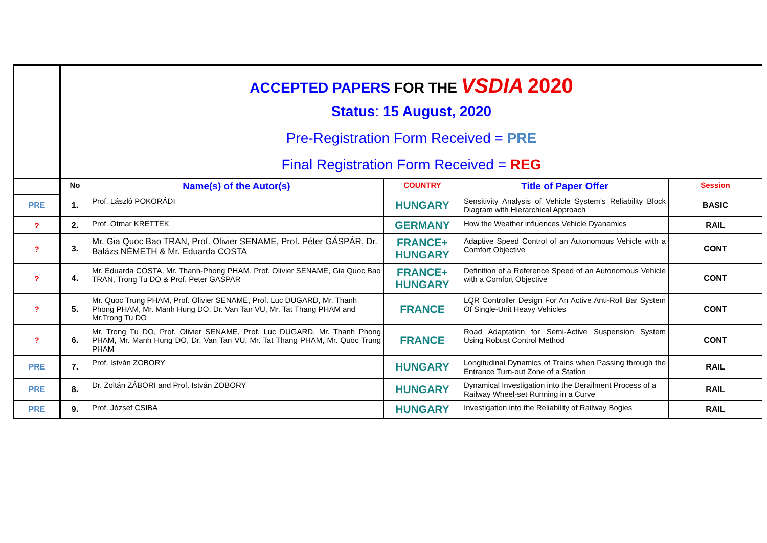| | ACCEPTED PAPERS FOR THE VSDIA 2020 Status : 15 August, 2020 Pre-Registration Form Received = PRE Final Registration Form Received = REG | | | | |
| | No | Name(s) of the Autor(s) | COUNTRY | Title of Paper Offer | Session |
| PRE | 1. | Prof. László POKORÁDI | HUNGARY | Sensitivity Analysis of Vehicle System’s Reliability Block Diagram with Hierarchical Approach | BASIC |
| ? | 2. | Prof. Otmar KRETTEK | GERMANY | How the Weather influences Vehicle Dyanamics | RAIL |
| ? | 3. | Mr. Gia Quoc Bao TRAN, Prof. Olivier SENAME, Prof. Péter GÁSPÁR, Dr. Balázs NÉMETH & Mr. Eduarda COSTA | FRANCE+ HUNGARY | Adaptive Speed Control of an Autonomous Vehicle with a Comfort Objective | CONT |
| ? | 4. | Mr. Eduarda COSTA, Mr. Thanh-Phong PHAM, Prof. Olivier SENAME, Gia Quoc Bao TRAN, Trong Tu DO & Prof. Peter GASPAR | FRANCE+ HUNGARY | Definition of a Reference Speed of an Autonomous Vehicle with a Comfort Objective | CONT |
| ? | 5. | Mr. Quoc Trung PHAM, Prof. Olivier SENAME, Prof. Luc DUGARD, Mr. Thanh Phong PHAM, Mr. Manh Hung DO, Dr. Van Tan VU, Mr. Tat Thang PHAM and Mr.Trong Tu DO | FRANCE | LQR Controller Design For An Active Anti-Roll Bar System Of Single-Unit Heavy Vehicles | CONT |
| ? | 6. | Mr. Trong Tu DO, Prof. Olivier SENAME, Prof. Luc DUGARD, Mr. Thanh Phong PHAM, Mr. Manh Hung DO, Dr. Van Tan VU, Mr. Tat Thang PHAM, Mr. Quoc Trung PHAM | FRANCE | Road Adaptation for Semi-Active Suspension System Using Robust Control Method | CONT |
| PRE | 7. | Prof. István ZOBORY | HUNGARY | Longitudinal Dynamics of Trains when Passing through the Entrance Turn-out Zone of a Station | RAIL |
| PRE | 8. | Dr. Zoltán ZÁBORI and Prof. István ZOBORY | HUNGARY | Dynamical Investigation into the Derailment Process of a Railway Wheel-set Running in a Curve | RAIL |
| PRE | 9. | Prof. József CSIBA | HUNGARY | Investigation into the Reliability of Railway Bogies | RAIL |